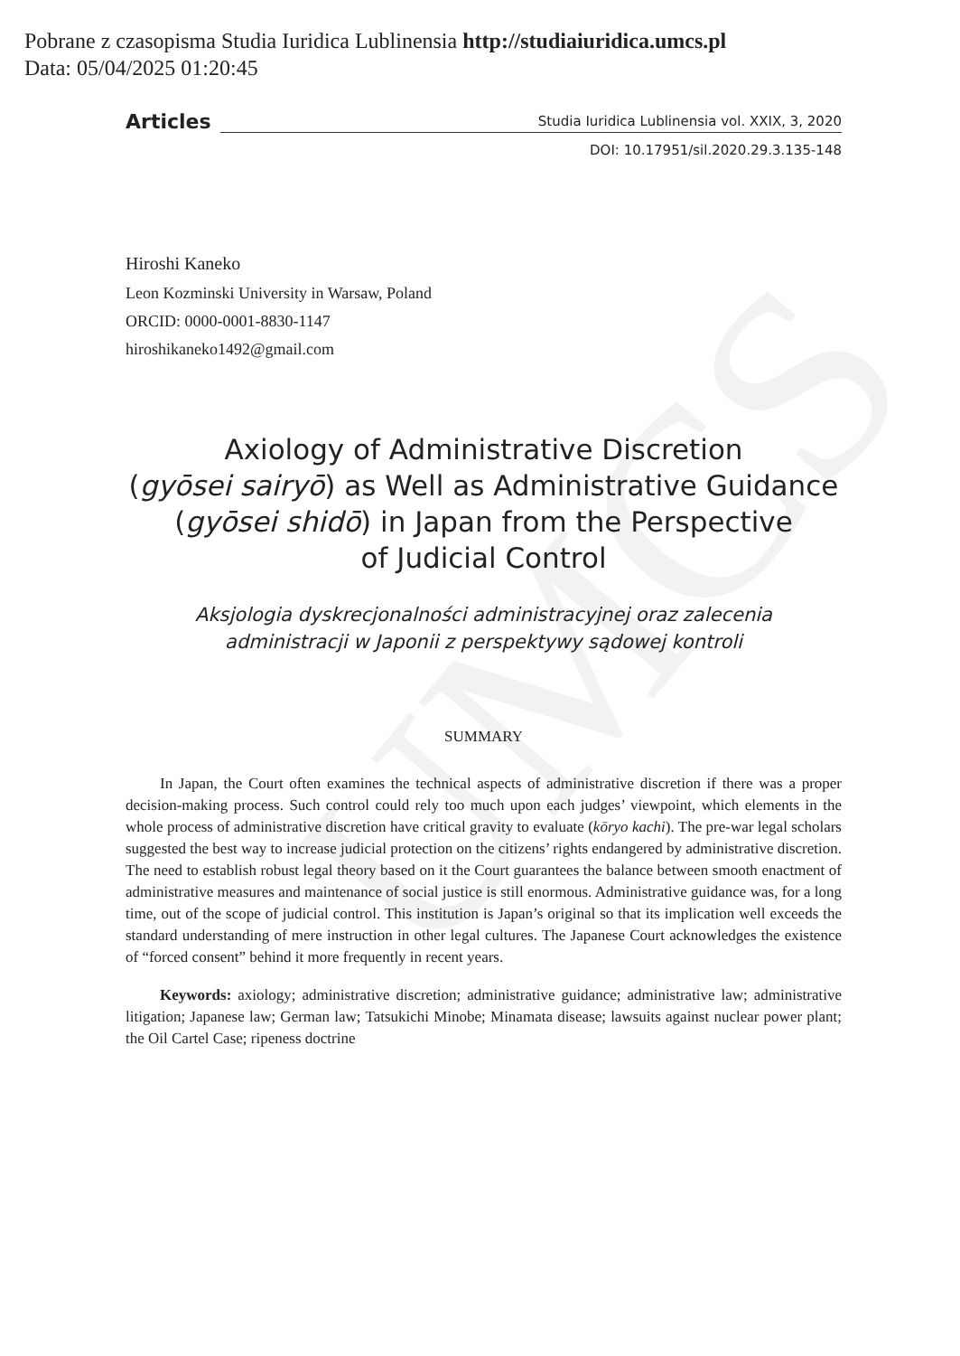UMCS
Pobrane z czasopisma Studia Iuridica Lublinensia http://studiaiuridica.umcs.pl
Data: 05/04/2025 01:20:45
Articles
Studia Iuridica Lublinensia vol. XXIX, 3, 2020
DOI: 10.17951/sil.2020.29.3.135-148
Hiroshi Kaneko
Leon Kozminski University in Warsaw, Poland
ORCID: 0000-0001-8830-1147
hiroshikaneko1492@gmail.com
Axiology of Administrative Discretion
(gyōsei sairyō) as Well as Administrative Guidance
(gyōsei shidō) in Japan from the Perspective
of Judicial Control
Aksjologia dyskrecjonalności administracyjnej oraz zalecenia
administracji w Japonii z perspektywy sądowej kontroli
SUMMARY
In Japan, the Court often examines the technical aspects of administrative discretion if there was a proper decision-making process. Such control could rely too much upon each judges’ viewpoint, which elements in the whole process of administrative discretion have critical gravity to evaluate (kōryo kachi). The pre-war legal scholars suggested the best way to increase judicial protection on the citizens’ rights endangered by administrative discretion. The need to establish robust legal theory based on it the Court guarantees the balance between smooth enactment of administrative measures and maintenance of social justice is still enormous. Administrative guidance was, for a long time, out of the scope of judicial control. This institution is Japan’s original so that its implication well exceeds the standard understanding of mere instruction in other legal cultures. The Japanese Court acknowledges the existence of “forced consent” behind it more frequently in recent years.
Keywords: axiology; administrative discretion; administrative guidance; administrative law; administrative litigation; Japanese law; German law; Tatsukichi Minobe; Minamata disease; lawsuits against nuclear power plant; the Oil Cartel Case; ripeness doctrine